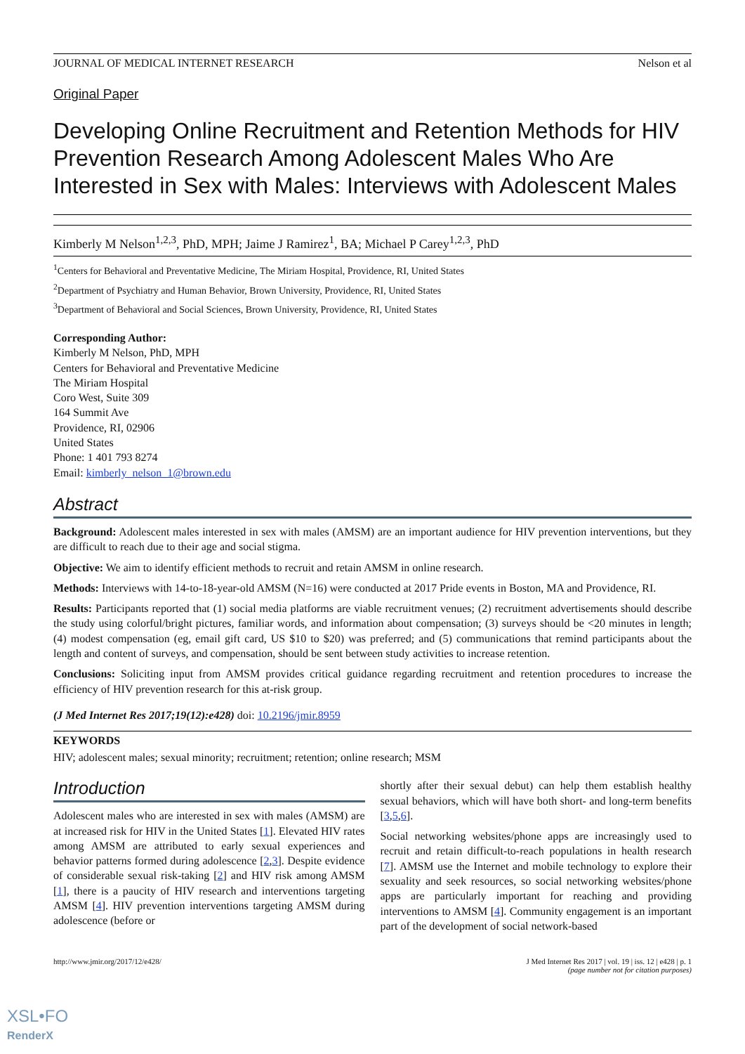JOURNAL OF MEDICAL INTERNET RESEARCH Nelson et al
Original Paper
Developing Online Recruitment and Retention Methods for HIV Prevention Research Among Adolescent Males Who Are Interested in Sex with Males: Interviews with Adolescent Males
Kimberly M Nelson<sup>1,2,3</sup>, PhD, MPH; Jaime J Ramirez<sup>1</sup>, BA; Michael P Carey<sup>1,2,3</sup>, PhD
<sup>1</sup> Centers for Behavioral and Preventative Medicine, The Miriam Hospital, Providence, RI, United States
<sup>2</sup> Department of Psychiatry and Human Behavior, Brown University, Providence, RI, United States
<sup>3</sup> Department of Behavioral and Social Sciences, Brown University, Providence, RI, United States
Corresponding Author:
Kimberly M Nelson, PhD, MPH
Centers for Behavioral and Preventative Medicine
The Miriam Hospital
Coro West, Suite 309
164 Summit Ave
Providence, RI, 02906
United States
Phone: 1 401 793 8274
Email: kimberly_nelson_1@brown.edu
Abstract
Background: Adolescent males interested in sex with males (AMSM) are an important audience for HIV prevention interventions, but they are difficult to reach due to their age and social stigma.
Objective: We aim to identify efficient methods to recruit and retain AMSM in online research.
Methods: Interviews with 14-to-18-year-old AMSM (N=16) were conducted at 2017 Pride events in Boston, MA and Providence, RI.
Results: Participants reported that (1) social media platforms are viable recruitment venues; (2) recruitment advertisements should describe the study using colorful/bright pictures, familiar words, and information about compensation; (3) surveys should be <20 minutes in length; (4) modest compensation (eg, email gift card, US $10 to $20) was preferred; and (5) communications that remind participants about the length and content of surveys, and compensation, should be sent between study activities to increase retention.
Conclusions: Soliciting input from AMSM provides critical guidance regarding recruitment and retention procedures to increase the efficiency of HIV prevention research for this at-risk group.
(J Med Internet Res 2017;19(12):e428) doi: 10.2196/jmir.8959
KEYWORDS
HIV; adolescent males; sexual minority; recruitment; retention; online research; MSM
Introduction
Adolescent males who are interested in sex with males (AMSM) are at increased risk for HIV in the United States [1]. Elevated HIV rates among AMSM are attributed to early sexual experiences and behavior patterns formed during adolescence [2,3]. Despite evidence of considerable sexual risk-taking [2] and HIV risk among AMSM [1], there is a paucity of HIV research and interventions targeting AMSM [4]. HIV prevention interventions targeting AMSM during adolescence (before or
shortly after their sexual debut) can help them establish healthy sexual behaviors, which will have both short- and long-term benefits [3,5,6].
Social networking websites/phone apps are increasingly used to recruit and retain difficult-to-reach populations in health research [7]. AMSM use the Internet and mobile technology to explore their sexuality and seek resources, so social networking websites/phone apps are particularly important for reaching and providing interventions to AMSM [4]. Community engagement is an important part of the development of social network-based
http://www.jmir.org/2017/12/e428/ J Med Internet Res 2017 | vol. 19 | iss. 12 | e428 | p. 1
(page number not for citation purposes)
XSL•FO
RenderX